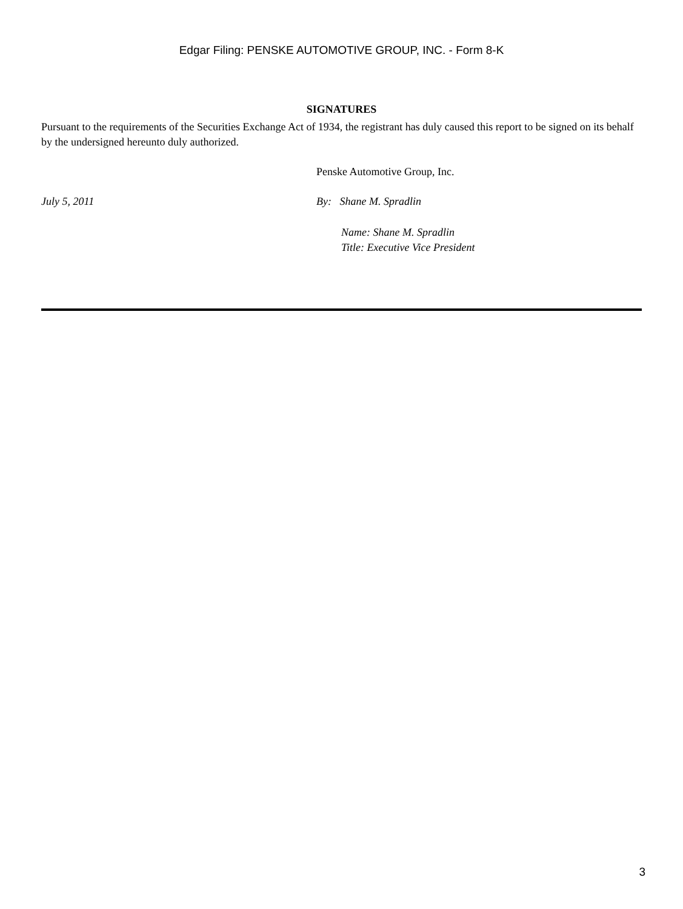Edgar Filing: PENSKE AUTOMOTIVE GROUP, INC. - Form 8-K
SIGNATURES
Pursuant to the requirements of the Securities Exchange Act of 1934, the registrant has duly caused this report to be signed on its behalf by the undersigned hereunto duly authorized.
Penske Automotive Group, Inc.
July 5, 2011 By: Shane M. Spradlin
Name: Shane M. Spradlin
Title: Executive Vice President
3